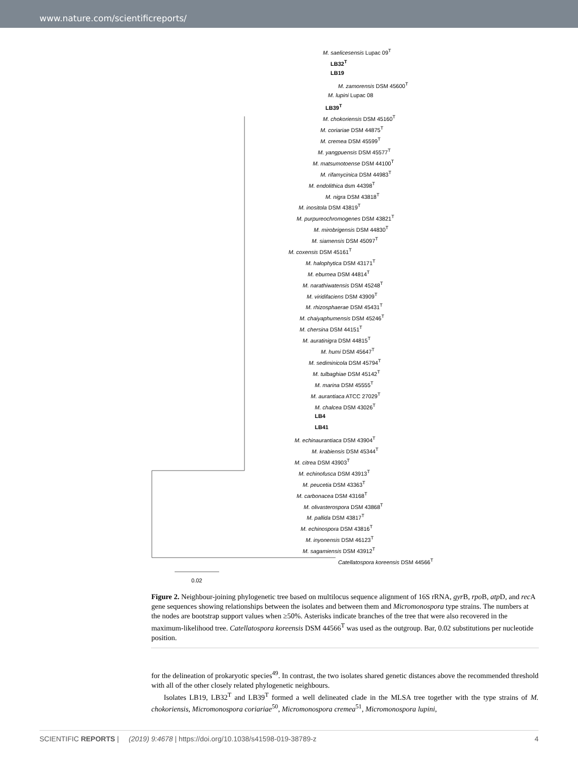www.nature.com/scientificreports/
M. saelicesensis Lupac 09<sup>T</sup>
LB32<sup>T</sup>
LB19
M. zamorensis DSM 45600<sup>T</sup>
M. lupini Lupac 08
LB39<sup>T</sup>
M. chokoriensis DSM 45160<sup>T</sup>
M. coriariae DSM 44875<sup>T</sup>
M. cremea DSM 45599<sup>T</sup>
M. yangpuensis DSM 45577<sup>T</sup>
M. matsumotoense DSM 44100<sup>T</sup>
M. rifamycinica DSM 44983<sup>T</sup>
M. endolithica dsm 44398<sup>T</sup>
M. nigra DSM 43818<sup>T</sup>
M. inositola DSM 43819<sup>T</sup>
M. purpureochromogenes DSM 43821<sup>T</sup>
M. mirobrigensis DSM 44830<sup>T</sup>
M. siamensis DSM 45097<sup>T</sup>
M. coxensis DSM 45161<sup>T</sup>
M. halophytica DSM 43171<sup>T</sup>
M. eburnea DSM 44814<sup>T</sup>
M. narathiwatensis DSM 45248<sup>T</sup>
M. viridifaciens DSM 43909<sup>T</sup>
M. rhizosphaerae DSM 45431<sup>T</sup>
M. chaiyaphumensis DSM 45246<sup>T</sup>
M. chersina DSM 44151<sup>T</sup>
M. auratinigra DSM 44815<sup>T</sup>
M. humi DSM 45647<sup>T</sup>
M. sediminicola DSM 45794<sup>T</sup>
M. tulbaghiae DSM 45142<sup>T</sup>
M. marina DSM 45555<sup>T</sup>
M. aurantiaca ATCC 27029<sup>T</sup>
M. chalcea DSM 43026<sup>T</sup>
LB4
LB41
M. echinaurantiaca DSM 43904<sup>T</sup>
M. krabiensis DSM 45344<sup>T</sup>
M. citrea DSM 43903<sup>T</sup>
M. echinofusca DSM 43913<sup>T</sup>
M. peucetia DSM 43363<sup>T</sup>
M. carbonacea DSM 43168<sup>T</sup>
M. olivasterospora DSM 43868<sup>T</sup>
M. pallida DSM 43817<sup>T</sup>
M. echinospora DSM 43816<sup>T</sup>
M. inyonensis DSM 46123<sup>T</sup>
M. sagamiensis DSM 43912<sup>T</sup>
Catellatospora koreensis DSM 44566<sup>T</sup>
0.02
Figure 2. Neighbour-joining phylogenetic tree based on multilocus sequence alignment of 16S rRNA, gyr B, rpo B, atp D, and rec A gene sequences showing relationships between the isolates and between them and Micromonospora type strains. The numbers at the nodes are bootstrap support values when ≥50%. Asterisks indicate branches of the tree that were also recovered in the maximum-likelihood tree. Catellatospora koreensis DSM 44566<sup>T</sup> was used as the outgroup. Bar, 0.02 substitutions per nucleotide position.
for the delineation of prokaryotic species<sup>49</sup>. In contrast, the two isolates shared genetic distances above the recommended threshold with all of the other closely related phylogenetic neighbours.
Isolates LB19, LB32<sup>T</sup> and LB39<sup>T</sup> formed a well delineated clade in the MLSA tree together with the type strains of M. chokoriensis, Micromonospora coriariae<sup>50</sup>, Micromonospora cremea<sup>51</sup>, Micromonospora lupini,
SCIENTIFIC REPORTS | (2019) 9:4678 | https://doi.org/10.1038/s41598-019-38789-z 4